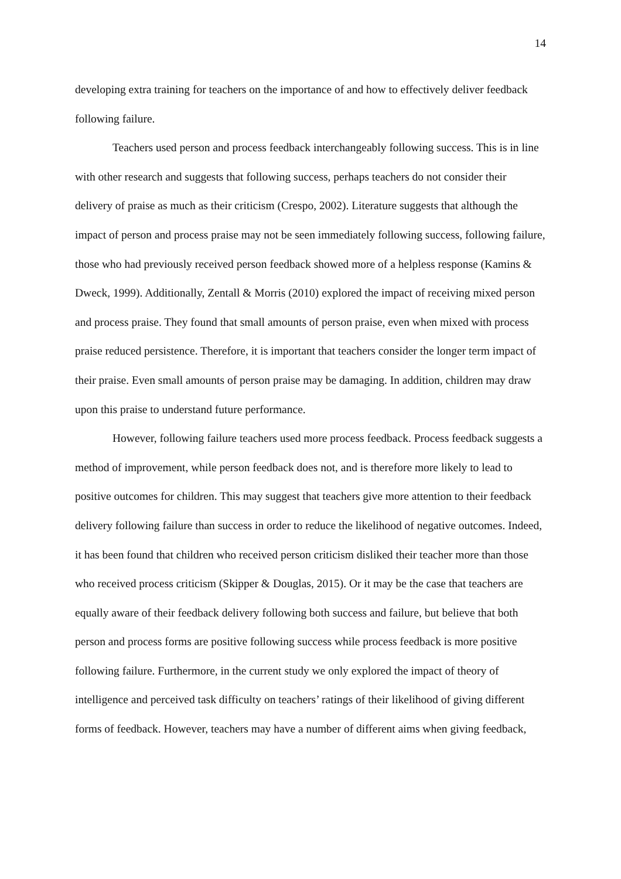14
developing extra training for teachers on the importance of and how to effectively deliver feedback following failure.
Teachers used person and process feedback interchangeably following success. This is in line with other research and suggests that following success, perhaps teachers do not consider their delivery of praise as much as their criticism (Crespo, 2002). Literature suggests that although the impact of person and process praise may not be seen immediately following success, following failure, those who had previously received person feedback showed more of a helpless response (Kamins & Dweck, 1999). Additionally, Zentall & Morris (2010) explored the impact of receiving mixed person and process praise. They found that small amounts of person praise, even when mixed with process praise reduced persistence. Therefore, it is important that teachers consider the longer term impact of their praise. Even small amounts of person praise may be damaging. In addition, children may draw upon this praise to understand future performance.
However, following failure teachers used more process feedback. Process feedback suggests a method of improvement, while person feedback does not, and is therefore more likely to lead to positive outcomes for children. This may suggest that teachers give more attention to their feedback delivery following failure than success in order to reduce the likelihood of negative outcomes. Indeed, it has been found that children who received person criticism disliked their teacher more than those who received process criticism (Skipper & Douglas, 2015). Or it may be the case that teachers are equally aware of their feedback delivery following both success and failure, but believe that both person and process forms are positive following success while process feedback is more positive following failure. Furthermore, in the current study we only explored the impact of theory of intelligence and perceived task difficulty on teachers’ ratings of their likelihood of giving different forms of feedback. However, teachers may have a number of different aims when giving feedback,